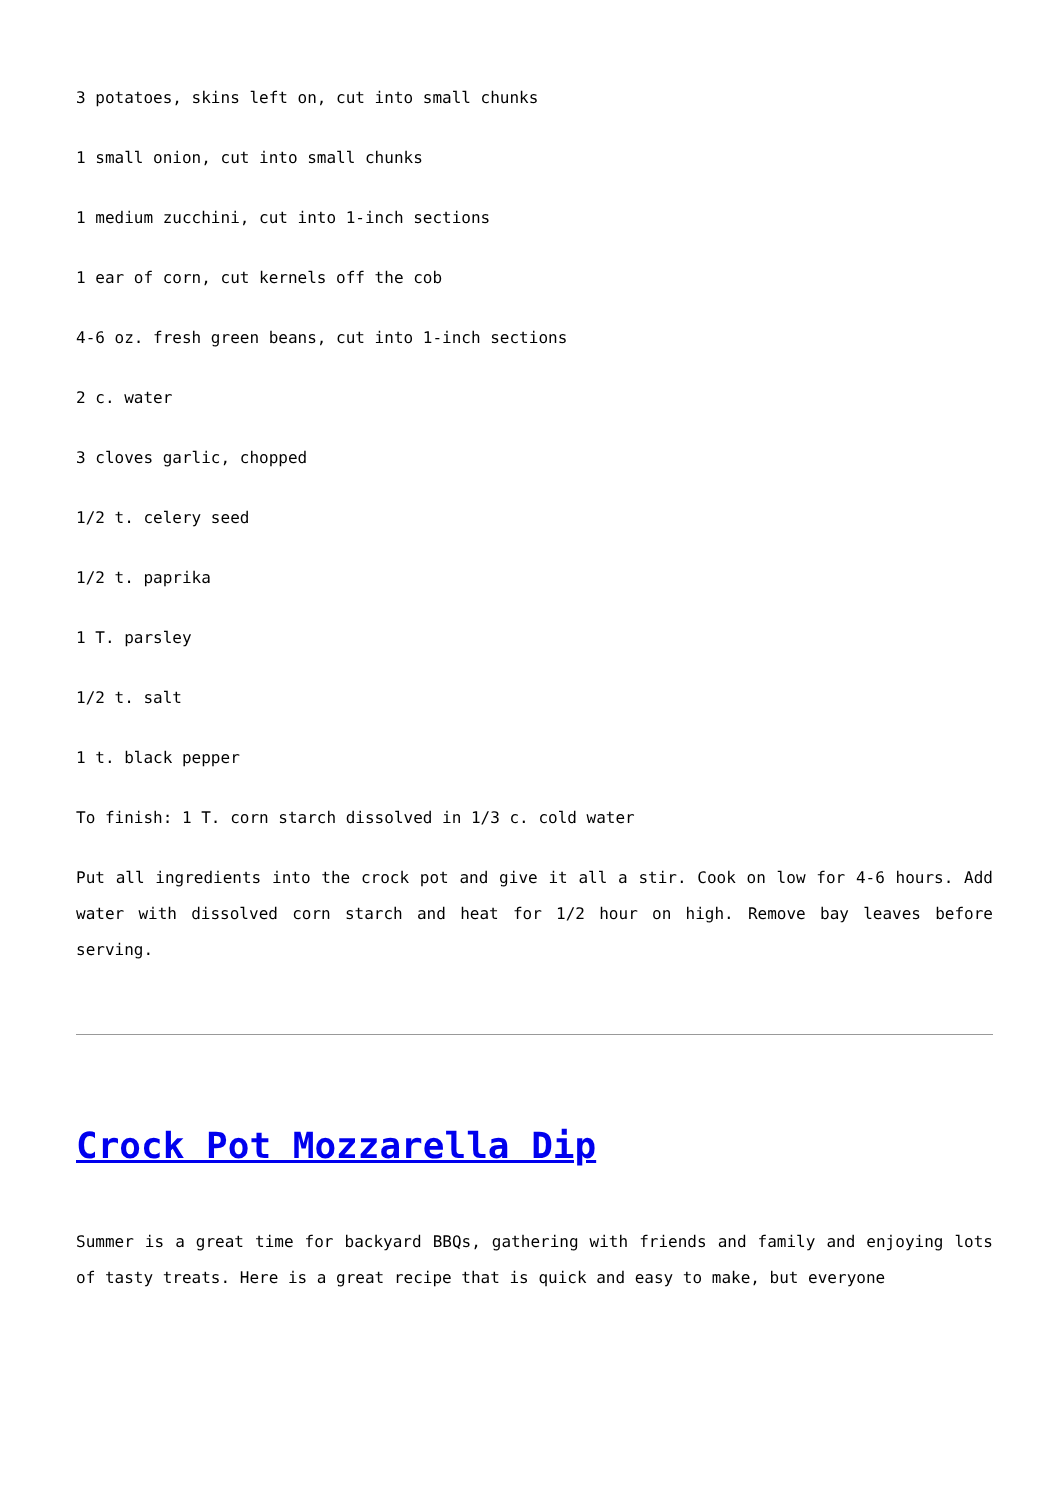3 potatoes, skins left on, cut into small chunks
1 small onion, cut into small chunks
1 medium zucchini, cut into 1-inch sections
1 ear of corn, cut kernels off the cob
4-6 oz. fresh green beans, cut into 1-inch sections
2 c. water
3 cloves garlic, chopped
1/2 t. celery seed
1/2 t. paprika
1 T. parsley
1/2 t. salt
1 t. black pepper
To finish: 1 T. corn starch dissolved in 1/3 c. cold water
Put all ingredients into the crock pot and give it all a stir. Cook on low for 4-6 hours. Add water with dissolved corn starch and heat for 1/2 hour on high. Remove bay leaves before serving.
Crock Pot Mozzarella Dip
Summer is a great time for backyard BBQs, gathering with friends and family and enjoying lots of tasty treats. Here is a great recipe that is quick and easy to make, but everyone